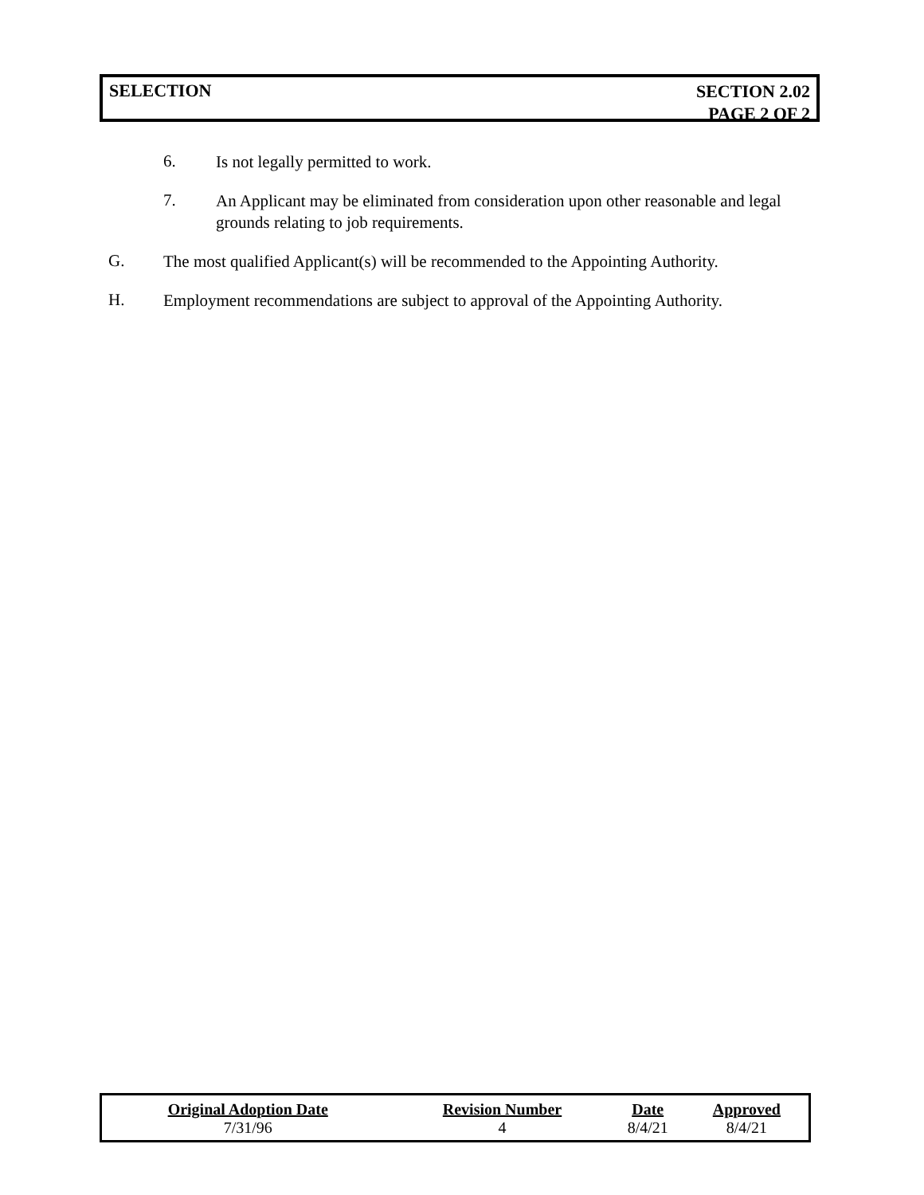SELECTION
SECTION 2.02
PAGE 2 OF 2
6.
Is not legally permitted to work.
7.
An Applicant may be eliminated from consideration upon other reasonable and legal grounds relating to job requirements.
G.
The most qualified Applicant(s) will be recommended to the Appointing Authority.
H.
Employment recommendations are subject to approval of the Appointing Authority.
| Original Adoption Date | Revision Number | Date | Approved |
| --- | --- | --- | --- |
| 7/31/96 | 4 | 8/4/21 | 8/4/21 |